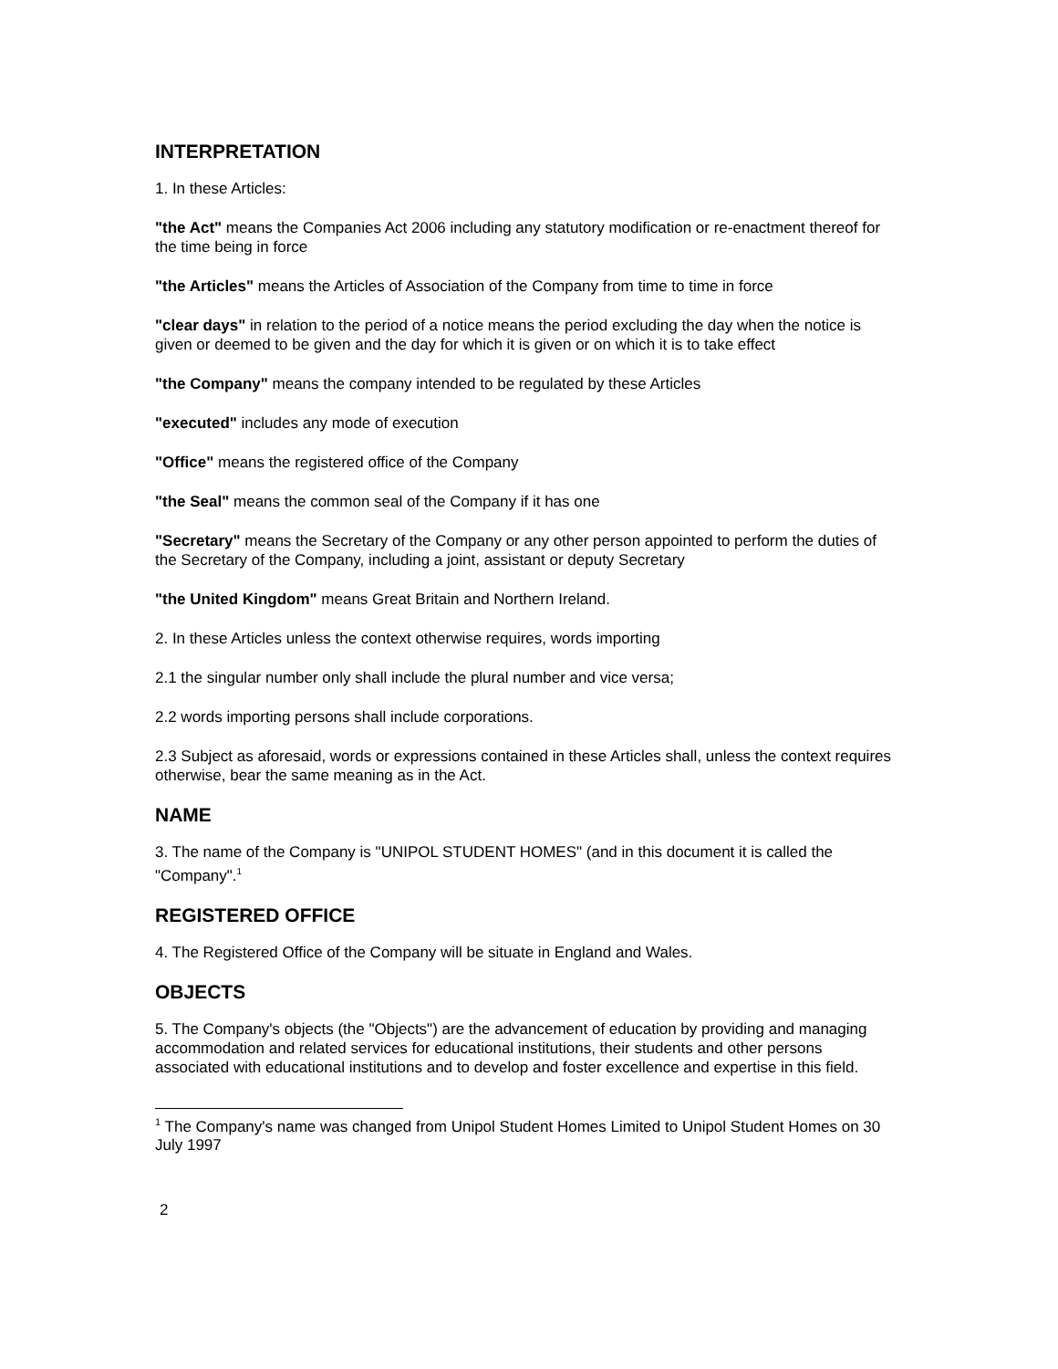INTERPRETATION
1. In these Articles:
"the Act" means the Companies Act 2006 including any statutory modification or re-enactment thereof for the time being in force
"the Articles" means the Articles of Association of the Company from time to time in force
"clear days" in relation to the period of a notice means the period excluding the day when the notice is given or deemed to be given and the day for which it is given or on which it is to take effect
"the Company" means the company intended to be regulated by these Articles
"executed" includes any mode of execution
"Office" means the registered office of the Company
"the Seal" means the common seal of the Company if it has one
"Secretary" means the Secretary of the Company or any other person appointed to perform the duties of the Secretary of the Company, including a joint, assistant or deputy Secretary
"the United Kingdom" means Great Britain and Northern Ireland.
2. In these Articles unless the context otherwise requires, words importing
2.1 the singular number only shall include the plural number and vice versa;
2.2 words importing persons shall include corporations.
2.3 Subject as aforesaid, words or expressions contained in these Articles shall, unless the context requires otherwise, bear the same meaning as in the Act.
NAME
3. The name of the Company is "UNIPOL STUDENT HOMES" (and in this document it is called the "Company".<sup>1</sup>
REGISTERED OFFICE
4. The Registered Office of the Company will be situate in England and Wales.
OBJECTS
5. The Company's objects (the "Objects") are the advancement of education by providing and managing accommodation and related services for educational institutions, their students and other persons associated with educational institutions and to develop and foster excellence and expertise in this field.
<sup>1</sup> The Company's name was changed from Unipol Student Homes Limited to Unipol Student Homes on 30 July 1997
2